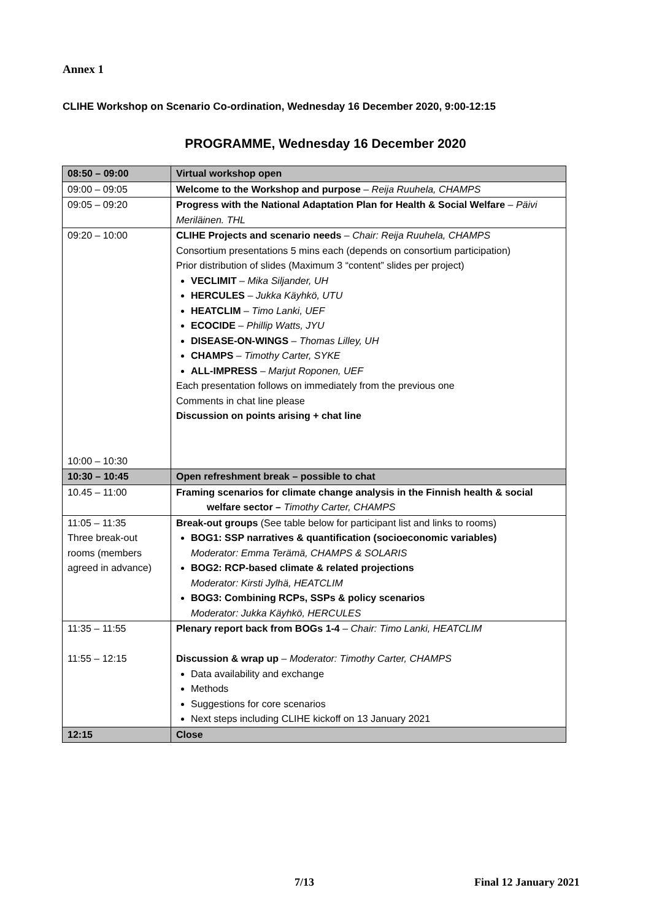Annex 1
CLIHE Workshop on Scenario Co-ordination, Wednesday 16 December 2020, 9:00-12:15
PROGRAMME, Wednesday 16 December 2020
| 08:50 – 09:00 | Virtual workshop open |
| 09:00 – 09:05 | Welcome to the Workshop and purpose – Reija Ruuhela, CHAMPS |
| 09:05 – 09:20 | Progress with the National Adaptation Plan for Health & Social Welfare – Päivi Meriläinen. THL |
| 09:20 – 10:00 10:00 – 10:30 | CLIHE Projects and scenario needs – Chair: Reija Ruuhela, CHAMPS Consortium presentations 5 mins each (depends on consortium participation) Prior distribution of slides (Maximum 3 “content” slides per project) VECLIMIT – Mika Siljander, UH HERCULES – Jukka Käyhkö, UTU HEATCLIM – Timo Lanki, UEF ECOCIDE – Phillip Watts, JYU DISEASE-ON-WINGS – Thomas Lilley, UH CHAMPS – Timothy Carter, SYKE ALL-IMPRESS – Marjut Roponen, UEF Each presentation follows on immediately from the previous one Comments in chat line please Discussion on points arising + chat line |
| 10:30 – 10:45 | Open refreshment break – possible to chat |
| 10.45 – 11:00 | Framing scenarios for climate change analysis in the Finnish health & social welfare sector – Timothy Carter, CHAMPS |
| 11:05 – 11:35 Three break-out rooms (members agreed in advance) | Break-out groups (See table below for participant list and links to rooms) BOG1: SSP narratives & quantification (socioeconomic variables) Moderator: Emma Terämä, CHAMPS & SOLARIS BOG2: RCP-based climate & related projections Moderator: Kirsti Jylhä, HEATCLIM BOG3: Combining RCPs, SSPs & policy scenarios Moderator: Jukka Käyhkö, HERCULES |
| 11:35 – 11:55 11:55 – 12:15 | Plenary report back from BOGs 1-4 – Chair: Timo Lanki, HEATCLIM Discussion & wrap up – Moderator: Timothy Carter, CHAMPS Data availability and exchange Methods Suggestions for core scenarios Next steps including CLIHE kickoff on 13 January 2021 |
| 12:15 | Close |
7/13 Final 12 January 2021